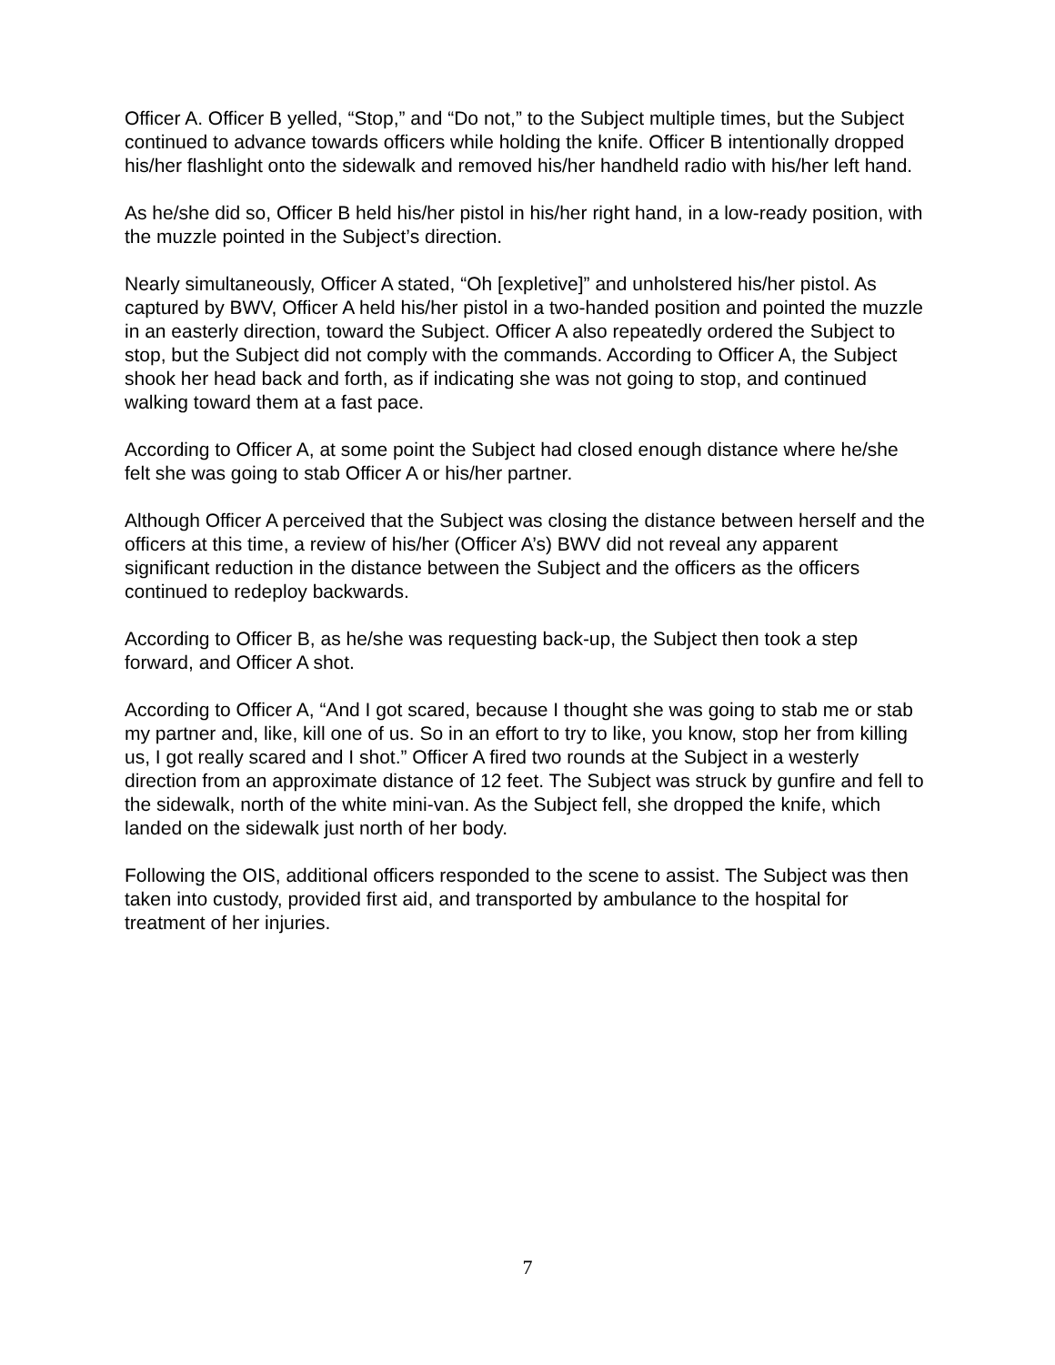Officer A. Officer B yelled, “Stop,” and “Do not,” to the Subject multiple times, but the Subject continued to advance towards officers while holding the knife. Officer B intentionally dropped his/her flashlight onto the sidewalk and removed his/her handheld radio with his/her left hand.
As he/she did so, Officer B held his/her pistol in his/her right hand, in a low-ready position, with the muzzle pointed in the Subject’s direction.
Nearly simultaneously, Officer A stated, “Oh [expletive]” and unholstered his/her pistol. As captured by BWV, Officer A held his/her pistol in a two-handed position and pointed the muzzle in an easterly direction, toward the Subject. Officer A also repeatedly ordered the Subject to stop, but the Subject did not comply with the commands. According to Officer A, the Subject shook her head back and forth, as if indicating she was not going to stop, and continued walking toward them at a fast pace.
According to Officer A, at some point the Subject had closed enough distance where he/she felt she was going to stab Officer A or his/her partner.
Although Officer A perceived that the Subject was closing the distance between herself and the officers at this time, a review of his/her (Officer A’s) BWV did not reveal any apparent significant reduction in the distance between the Subject and the officers as the officers continued to redeploy backwards.
According to Officer B, as he/she was requesting back-up, the Subject then took a step forward, and Officer A shot.
According to Officer A, “And I got scared, because I thought she was going to stab me or stab my partner and, like, kill one of us. So in an effort to try to like, you know, stop her from killing us, I got really scared and I shot.” Officer A fired two rounds at the Subject in a westerly direction from an approximate distance of 12 feet. The Subject was struck by gunfire and fell to the sidewalk, north of the white mini-van. As the Subject fell, she dropped the knife, which landed on the sidewalk just north of her body.
Following the OIS, additional officers responded to the scene to assist. The Subject was then taken into custody, provided first aid, and transported by ambulance to the hospital for treatment of her injuries.
7